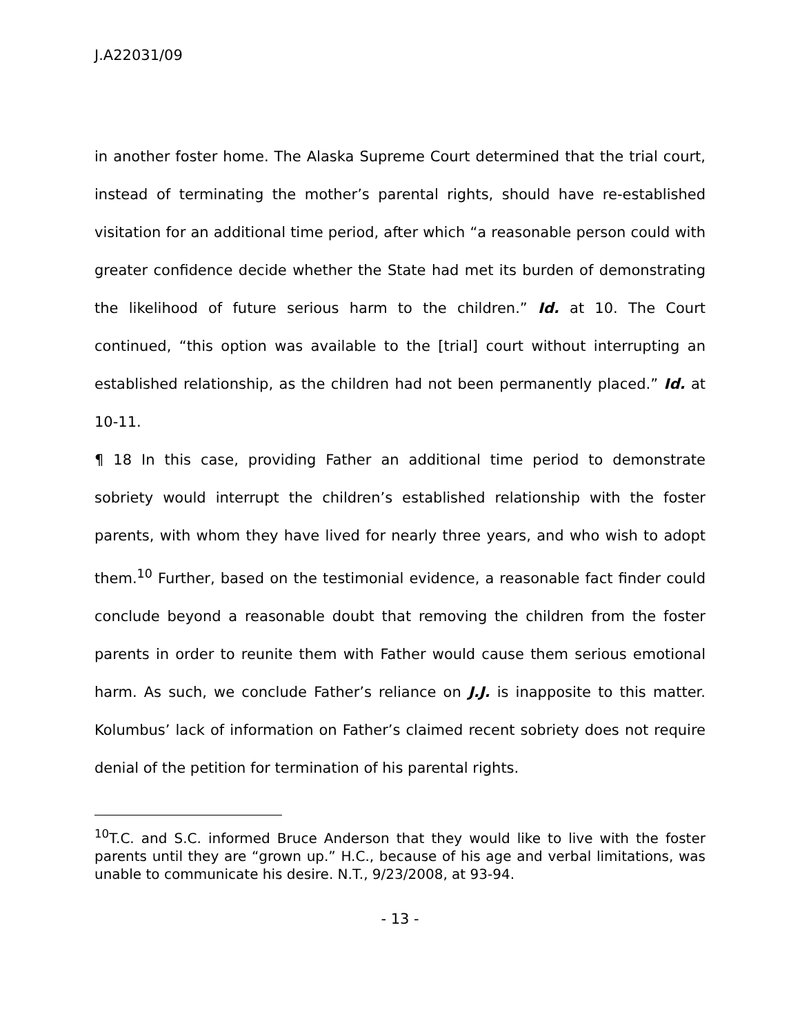J.A22031/09
in another foster home. The Alaska Supreme Court determined that the trial court, instead of terminating the mother’s parental rights, should have re-established visitation for an additional time period, after which “a reasonable person could with greater confidence decide whether the State had met its burden of demonstrating the likelihood of future serious harm to the children.” Id. at 10. The Court continued, “this option was available to the [trial] court without interrupting an established relationship, as the children had not been permanently placed.” Id. at 10-11.
¶ 18 In this case, providing Father an additional time period to demonstrate sobriety would interrupt the children’s established relationship with the foster parents, with whom they have lived for nearly three years, and who wish to adopt them.<sup>10</sup> Further, based on the testimonial evidence, a reasonable fact finder could conclude beyond a reasonable doubt that removing the children from the foster parents in order to reunite them with Father would cause them serious emotional harm. As such, we conclude Father’s reliance on J.J. is inapposite to this matter. Kolumbus’ lack of information on Father’s claimed recent sobriety does not require denial of the petition for termination of his parental rights.
<sup>10</sup> T.C. and S.C. informed Bruce Anderson that they would like to live with the foster parents until they are “grown up.” H.C., because of his age and verbal limitations, was unable to communicate his desire. N.T., 9/23/2008, at 93-94.
- 13 -